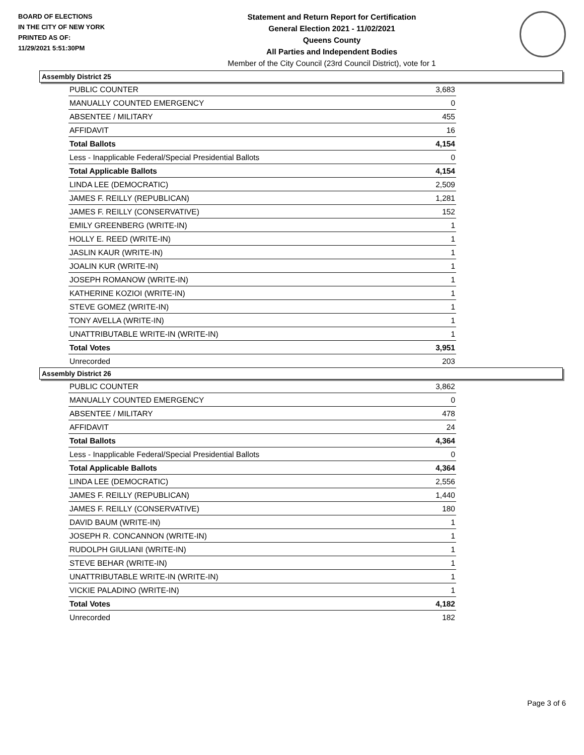BOARD OF ELECTIONS
IN THE CITY OF NEW YORK
PRINTED AS OF:
11/29/2021 5:51:30PM
Statement and Return Report for Certification
General Election 2021 - 11/02/2021
Queens County
All Parties and Independent Bodies
Member of the City Council (23rd Council District), vote for 1
Assembly District 25
| PUBLIC COUNTER | 3,683 |
| MANUALLY COUNTED EMERGENCY | 0 |
| ABSENTEE / MILITARY | 455 |
| AFFIDAVIT | 16 |
| Total Ballots | 4,154 |
| Less - Inapplicable Federal/Special Presidential Ballots | 0 |
| Total Applicable Ballots | 4,154 |
| LINDA LEE (DEMOCRATIC) | 2,509 |
| JAMES F. REILLY (REPUBLICAN) | 1,281 |
| JAMES F. REILLY (CONSERVATIVE) | 152 |
| EMILY GREENBERG (WRITE-IN) | 1 |
| HOLLY E. REED (WRITE-IN) | 1 |
| JASLIN KAUR (WRITE-IN) | 1 |
| JOALIN KUR (WRITE-IN) | 1 |
| JOSEPH ROMANOW (WRITE-IN) | 1 |
| KATHERINE KOZIOI (WRITE-IN) | 1 |
| STEVE GOMEZ (WRITE-IN) | 1 |
| TONY AVELLA (WRITE-IN) | 1 |
| UNATTRIBUTABLE WRITE-IN (WRITE-IN) | 1 |
| Total Votes | 3,951 |
| Unrecorded | 203 |
Assembly District 26
| PUBLIC COUNTER | 3,862 |
| MANUALLY COUNTED EMERGENCY | 0 |
| ABSENTEE / MILITARY | 478 |
| AFFIDAVIT | 24 |
| Total Ballots | 4,364 |
| Less - Inapplicable Federal/Special Presidential Ballots | 0 |
| Total Applicable Ballots | 4,364 |
| LINDA LEE (DEMOCRATIC) | 2,556 |
| JAMES F. REILLY (REPUBLICAN) | 1,440 |
| JAMES F. REILLY (CONSERVATIVE) | 180 |
| DAVID BAUM (WRITE-IN) | 1 |
| JOSEPH R. CONCANNON (WRITE-IN) | 1 |
| RUDOLPH GIULIANI (WRITE-IN) | 1 |
| STEVE BEHAR (WRITE-IN) | 1 |
| UNATTRIBUTABLE WRITE-IN (WRITE-IN) | 1 |
| VICKIE PALADINO (WRITE-IN) | 1 |
| Total Votes | 4,182 |
| Unrecorded | 182 |
Page 3 of 6